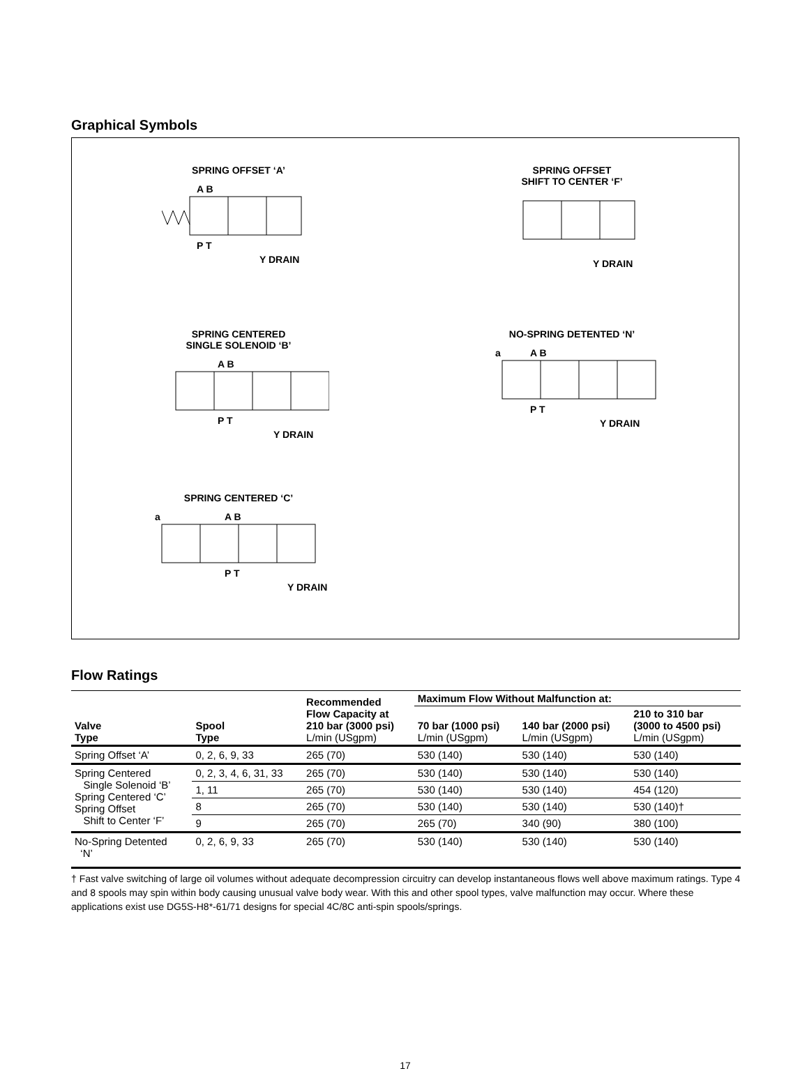Graphical Symbols
SPRING OFFSET ‘A’
A B
P T
Y DRAIN
SPRING OFFSET
SHIFT TO CENTER ‘F’
Y DRAIN
SPRING CENTERED
SINGLE SOLENOID ‘B’
A B
P T
Y DRAIN
NO-SPRING DETENTED ‘N’
a
A B
P T
Y DRAIN
SPRING CENTERED ‘C’
a
A B
P T
Y DRAIN
Flow Ratings
| Valve Type | Spool Type | Recommended Flow Capacity at 210 bar (3000 psi) L/min (USgpm) | Maximum Flow Without Malfunction at: | | |
| --- | --- | --- | --- | --- | --- |
| | | | 70 bar (1000 psi) L/min (USgpm) | 140 bar (2000 psi) L/min (USgpm) | 210 to 310 bar (3000 to 4500 psi) L/min (USgpm) |
| Spring Offset ‘A’ | 0, 2, 6, 9, 33 | 265 (70) | 530 (140) | 530 (140) | 530 (140) |
| Spring Centered Single Solenoid ‘B’ Spring Centered ‘C’ Spring Offset Shift to Center ‘F’ | 0, 2, 3, 4, 6, 31, 33 | 265 (70) | 530 (140) | 530 (140) | 530 (140) |
| | 1, 11 | 265 (70) | 530 (140) | 530 (140) | 454 (120) |
| | 8 | 265 (70) | 530 (140) | 530 (140) | 530 (140)† |
| | 9 | 265 (70) | 265 (70) | 340 (90) | 380 (100) |
| No-Spring Detented ‘N’ | 0, 2, 6, 9, 33 | 265 (70) | 530 (140) | 530 (140) | 530 (140) |
† Fast valve switching of large oil volumes without adequate decompression circuitry can develop instantaneous flows well above maximum ratings. Type 4 and 8 spools may spin within body causing unusual valve body wear. With this and other spool types, valve malfunction may occur. Where these applications exist use DG5S-H8*-61/71 designs for special 4C/8C anti-spin spools/springs.
17